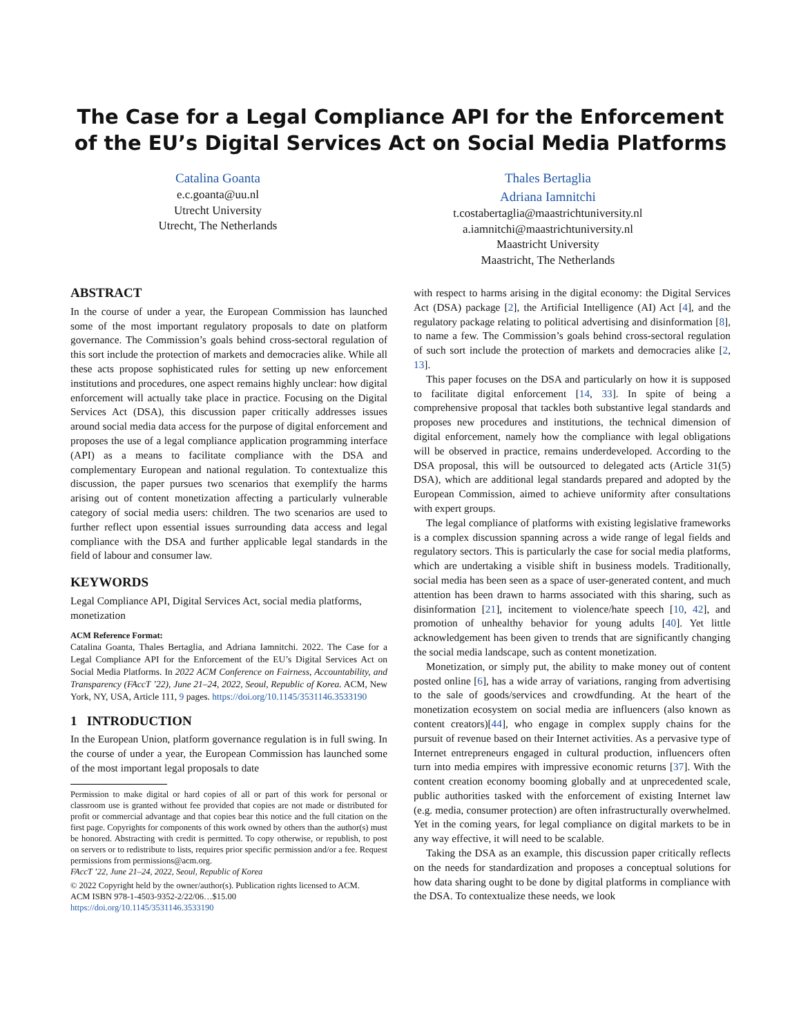The Case for a Legal Compliance API for the Enforcement of the EU’s Digital Services Act on Social Media Platforms
Catalina Goanta
e.c.goanta@uu.nl
Utrecht University
Utrecht, The Netherlands
Thales Bertaglia
Adriana Iamnitchi
t.costabertaglia@maastrichtuniversity.nl
a.iamnitchi@maastrichtuniversity.nl
Maastricht University
Maastricht, The Netherlands
ABSTRACT
In the course of under a year, the European Commission has launched some of the most important regulatory proposals to date on platform governance. The Commission’s goals behind cross-sectoral regulation of this sort include the protection of markets and democracies alike. While all these acts propose sophisticated rules for setting up new enforcement institutions and procedures, one aspect remains highly unclear: how digital enforcement will actually take place in practice. Focusing on the Digital Services Act (DSA), this discussion paper critically addresses issues around social media data access for the purpose of digital enforcement and proposes the use of a legal compliance application programming interface (API) as a means to facilitate compliance with the DSA and complementary European and national regulation. To contextualize this discussion, the paper pursues two scenarios that exemplify the harms arising out of content monetization affecting a particularly vulnerable category of social media users: children. The two scenarios are used to further reflect upon essential issues surrounding data access and legal compliance with the DSA and further applicable legal standards in the field of labour and consumer law.
KEYWORDS
Legal Compliance API, Digital Services Act, social media platforms, monetization
ACM Reference Format:
Catalina Goanta, Thales Bertaglia, and Adriana Iamnitchi. 2022. The Case for a Legal Compliance API for the Enforcement of the EU’s Digital Services Act on Social Media Platforms. In 2022 ACM Conference on Fairness, Accountability, and Transparency (FAccT ’22), June 21–24, 2022, Seoul, Republic of Korea. ACM, New York, NY, USA, Article 111, 9 pages. https://doi.org/10.1145/3531146.3533190
1 INTRODUCTION
In the European Union, platform governance regulation is in full swing. In the course of under a year, the European Commission has launched some of the most important legal proposals to date
Permission to make digital or hard copies of all or part of this work for personal or classroom use is granted without fee provided that copies are not made or distributed for profit or commercial advantage and that copies bear this notice and the full citation on the first page. Copyrights for components of this work owned by others than the author(s) must be honored. Abstracting with credit is permitted. To copy otherwise, or republish, to post on servers or to redistribute to lists, requires prior specific permission and/or a fee. Request permissions from permissions@acm.org.
FAccT ’22, June 21–24, 2022, Seoul, Republic of Korea
© 2022 Copyright held by the owner/author(s). Publication rights licensed to ACM.
ACM ISBN 978-1-4503-9352-2/22/06…$15.00
https://doi.org/10.1145/3531146.3533190
with respect to harms arising in the digital economy: the Digital Services Act (DSA) package [2], the Artificial Intelligence (AI) Act [4], and the regulatory package relating to political advertising and disinformation [8], to name a few. The Commission’s goals behind cross-sectoral regulation of such sort include the protection of markets and democracies alike [2, 13].
This paper focuses on the DSA and particularly on how it is supposed to facilitate digital enforcement [14, 33]. In spite of being a comprehensive proposal that tackles both substantive legal standards and proposes new procedures and institutions, the technical dimension of digital enforcement, namely how the compliance with legal obligations will be observed in practice, remains underdeveloped. According to the DSA proposal, this will be outsourced to delegated acts (Article 31(5) DSA), which are additional legal standards prepared and adopted by the European Commission, aimed to achieve uniformity after consultations with expert groups.
The legal compliance of platforms with existing legislative frameworks is a complex discussion spanning across a wide range of legal fields and regulatory sectors. This is particularly the case for social media platforms, which are undertaking a visible shift in business models. Traditionally, social media has been seen as a space of user-generated content, and much attention has been drawn to harms associated with this sharing, such as disinformation [21], incitement to violence/hate speech [10, 42], and promotion of unhealthy behavior for young adults [40]. Yet little acknowledgement has been given to trends that are significantly changing the social media landscape, such as content monetization.
Monetization, or simply put, the ability to make money out of content posted online [6], has a wide array of variations, ranging from advertising to the sale of goods/services and crowdfunding. At the heart of the monetization ecosystem on social media are influencers (also known as content creators)[44], who engage in complex supply chains for the pursuit of revenue based on their Internet activities. As a pervasive type of Internet entrepreneurs engaged in cultural production, influencers often turn into media empires with impressive economic returns [37]. With the content creation economy booming globally and at unprecedented scale, public authorities tasked with the enforcement of existing Internet law (e.g. media, consumer protection) are often infrastructurally overwhelmed. Yet in the coming years, for legal compliance on digital markets to be in any way effective, it will need to be scalable.
Taking the DSA as an example, this discussion paper critically reflects on the needs for standardization and proposes a conceptual solutions for how data sharing ought to be done by digital platforms in compliance with the DSA. To contextualize these needs, we look